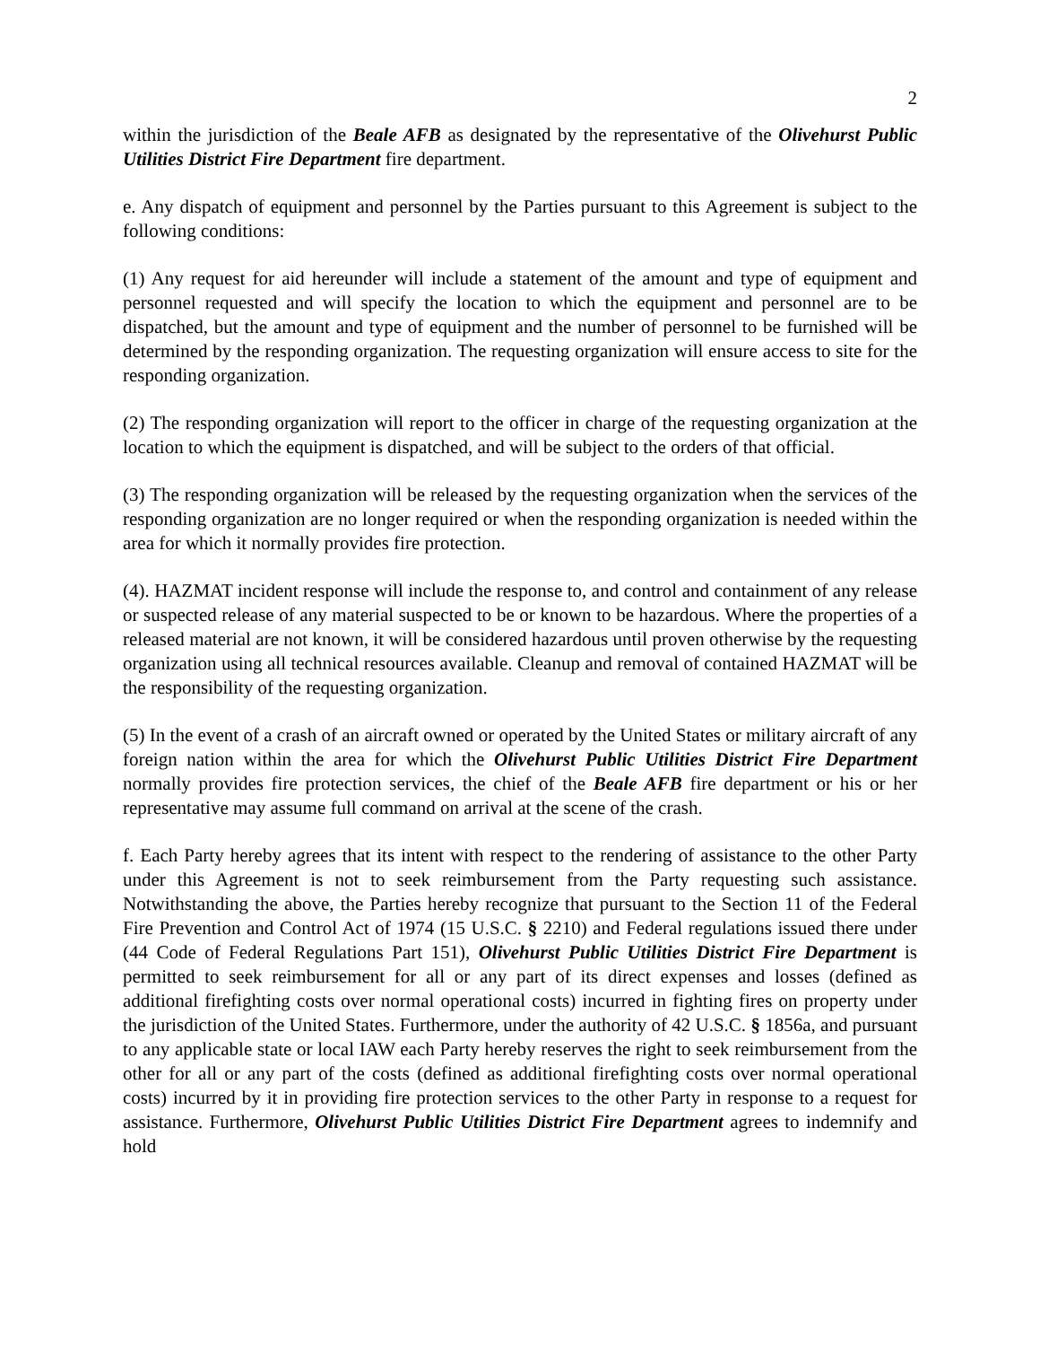2
within the jurisdiction of the Beale AFB as designated by the representative of the Olivehurst Public Utilities District Fire Department fire department.
e. Any dispatch of equipment and personnel by the Parties pursuant to this Agreement is subject to the following conditions:
(1) Any request for aid hereunder will include a statement of the amount and type of equipment and personnel requested and will specify the location to which the equipment and personnel are to be dispatched, but the amount and type of equipment and the number of personnel to be furnished will be determined by the responding organization. The requesting organization will ensure access to site for the responding organization.
(2) The responding organization will report to the officer in charge of the requesting organization at the location to which the equipment is dispatched, and will be subject to the orders of that official.
(3) The responding organization will be released by the requesting organization when the services of the responding organization are no longer required or when the responding organization is needed within the area for which it normally provides fire protection.
(4). HAZMAT incident response will include the response to, and control and containment of any release or suspected release of any material suspected to be or known to be hazardous. Where the properties of a released material are not known, it will be considered hazardous until proven otherwise by the requesting organization using all technical resources available. Cleanup and removal of contained HAZMAT will be the responsibility of the requesting organization.
(5) In the event of a crash of an aircraft owned or operated by the United States or military aircraft of any foreign nation within the area for which the Olivehurst Public Utilities District Fire Department normally provides fire protection services, the chief of the Beale AFB fire department or his or her representative may assume full command on arrival at the scene of the crash.
f. Each Party hereby agrees that its intent with respect to the rendering of assistance to the other Party under this Agreement is not to seek reimbursement from the Party requesting such assistance. Notwithstanding the above, the Parties hereby recognize that pursuant to the Section 11 of the Federal Fire Prevention and Control Act of 1974 (15 U.S.C. § 2210) and Federal regulations issued there under (44 Code of Federal Regulations Part 151), Olivehurst Public Utilities District Fire Department is permitted to seek reimbursement for all or any part of its direct expenses and losses (defined as additional firefighting costs over normal operational costs) incurred in fighting fires on property under the jurisdiction of the United States. Furthermore, under the authority of 42 U.S.C. § 1856a, and pursuant to any applicable state or local IAW each Party hereby reserves the right to seek reimbursement from the other for all or any part of the costs (defined as additional firefighting costs over normal operational costs) incurred by it in providing fire protection services to the other Party in response to a request for assistance. Furthermore, Olivehurst Public Utilities District Fire Department agrees to indemnify and hold